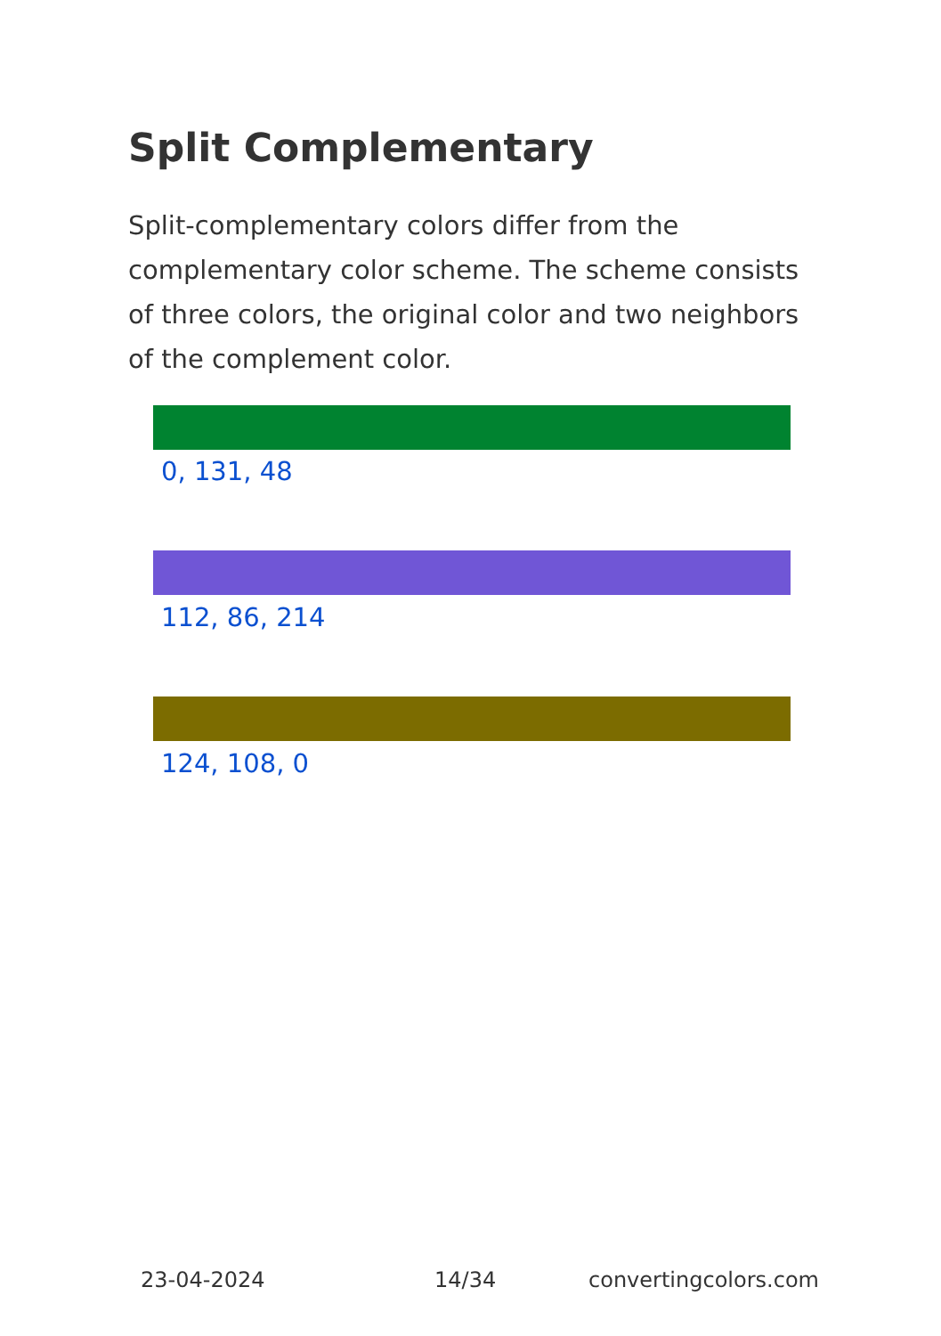Split Complementary
Split-complementary colors differ from the complementary color scheme. The scheme consists of three colors, the original color and two neighbors of the complement color.
0, 131, 48
112, 86, 214
124, 108, 0
23-04-2024 14/34 convertingcolors.com